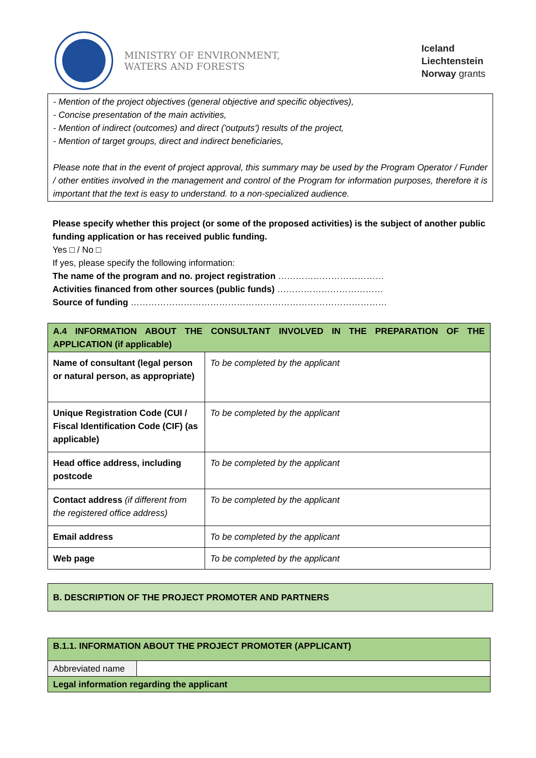MINISTRY OF ENVIRONMENT,
WATERS AND FORESTS
Iceland
Liechtenstein
Norway grants
- Mention of the project objectives (general objective and specific objectives),
- Concise presentation of the main activities,
- Mention of indirect (outcomes) and direct ('outputs') results of the project,
- Mention of target groups, direct and indirect beneficiaries,
Please note that in the event of project approval, this summary may be used by the Program Operator / Funder / other entities involved in the management and control of the Program for information purposes, therefore it is important that the text is easy to understand. to a non-specialized audience.
Please specify whether this project (or some of the proposed activities) is the subject of another public funding application or has received public funding.
Yes □ / No □
If yes, please specify the following information:
The name of the program and no. project registration ………………………………
Activities financed from other sources (public funds) ………………………………
Source of funding ……………………………………………………………………………
| A.4 INFORMATION ABOUT THE CONSULTANT INVOLVED IN THE PREPARATION OF THE APPLICATION (if applicable) | |
| Name of consultant (legal person or natural person, as appropriate) | To be completed by the applicant |
| Unique Registration Code (CUI / Fiscal Identification Code (CIF) (as applicable) | To be completed by the applicant |
| Head office address, including postcode | To be completed by the applicant |
| Contact address (if different from the registered office address) | To be completed by the applicant |
| Email address | To be completed by the applicant |
| Web page | To be completed by the applicant |
| B. DESCRIPTION OF THE PROJECT PROMOTER AND PARTNERS |
| B.1.1. INFORMATION ABOUT THE PROJECT PROMOTER (APPLICANT) | |
| Abbreviated name | |
| Legal information regarding the applicant | |